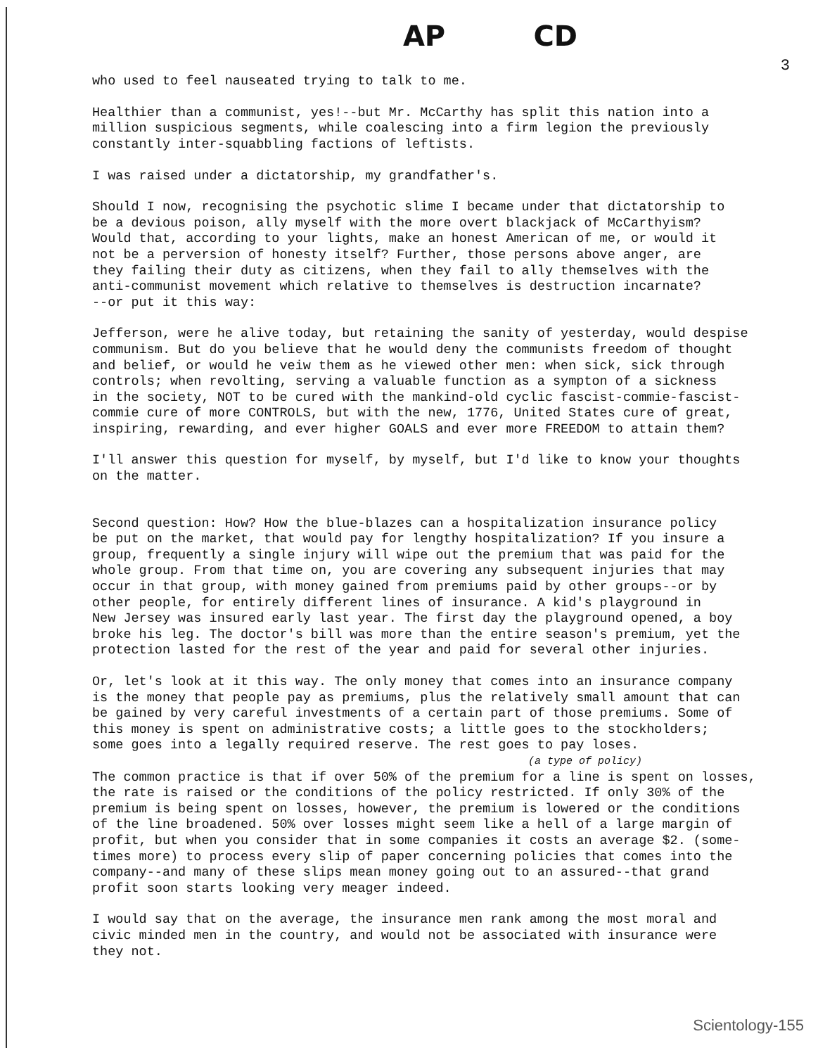AP CD
3
who used to feel nauseated trying to talk to me.
Healthier than a communist, yes!--but Mr. McCarthy has split this nation into a million suspicious segments, while coalescing into a firm legion the previously constantly inter-squabbling factions of leftists.
I was raised under a dictatorship, my grandfather's.
Should I now, recognising the psychotic slime I became under that dictatorship to be a devious poison, ally myself with the more overt blackjack of McCarthyism? Would that, according to your lights, make an honest American of me, or would it not be a perversion of honesty itself? Further, those persons above anger, are they failing their duty as citizens, when they fail to ally themselves with the anti-communist movement which relative to themselves is destruction incarnate? --or put it this way:
Jefferson, were he alive today, but retaining the sanity of yesterday, would despise communism. But do you believe that he would deny the communists freedom of thought and belief, or would he veiw them as he viewed other men: when sick, sick through controls; when revolting, serving a valuable function as a sympton of a sickness in the society, NOT to be cured with the mankind-old cyclic fascist-commie-fascist- commie cure of more CONTROLS, but with the new, 1776, United States cure of great, inspiring, rewarding, and ever higher GOALS and ever more FREEDOM to attain them?
I'll answer this question for myself, by myself, but I'd like to know your thoughts on the matter.
Second question: How? How the blue-blazes can a hospitalization insurance policy be put on the market, that would pay for lengthy hospitalization? If you insure a group, frequently a single injury will wipe out the premium that was paid for the whole group. From that time on, you are covering any subsequent injuries that may occur in that group, with money gained from premiums paid by other groups--or by other people, for entirely different lines of insurance. A kid's playground in New Jersey was insured early last year. The first day the playground opened, a boy broke his leg. The doctor's bill was more than the entire season's premium, yet the protection lasted for the rest of the year and paid for several other injuries.
Or, let's look at it this way. The only money that comes into an insurance company is the money that people pay as premiums, plus the relatively small amount that can be gained by very careful investments of a certain part of those premiums. Some of this money is spent on administrative costs; a little goes to the stockholders; some goes into a legally required reserve. The rest goes to pay loses.
(a type of policy)
The common practice is that if over 50% of the premium for a line is spent on losses, the rate is raised or the conditions of the policy restricted. If only 30% of the premium is being spent on losses, however, the premium is lowered or the conditions of the line broadened. 50% over losses might seem like a hell of a large margin of profit, but when you consider that in some companies it costs an average $2. (some- times more) to process every slip of paper concerning policies that comes into the company--and many of these slips mean money going out to an assured--that grand profit soon starts looking very meager indeed.
I would say that on the average, the insurance men rank among the most moral and civic minded men in the country, and would not be associated with insurance were they not.
Scientology-155